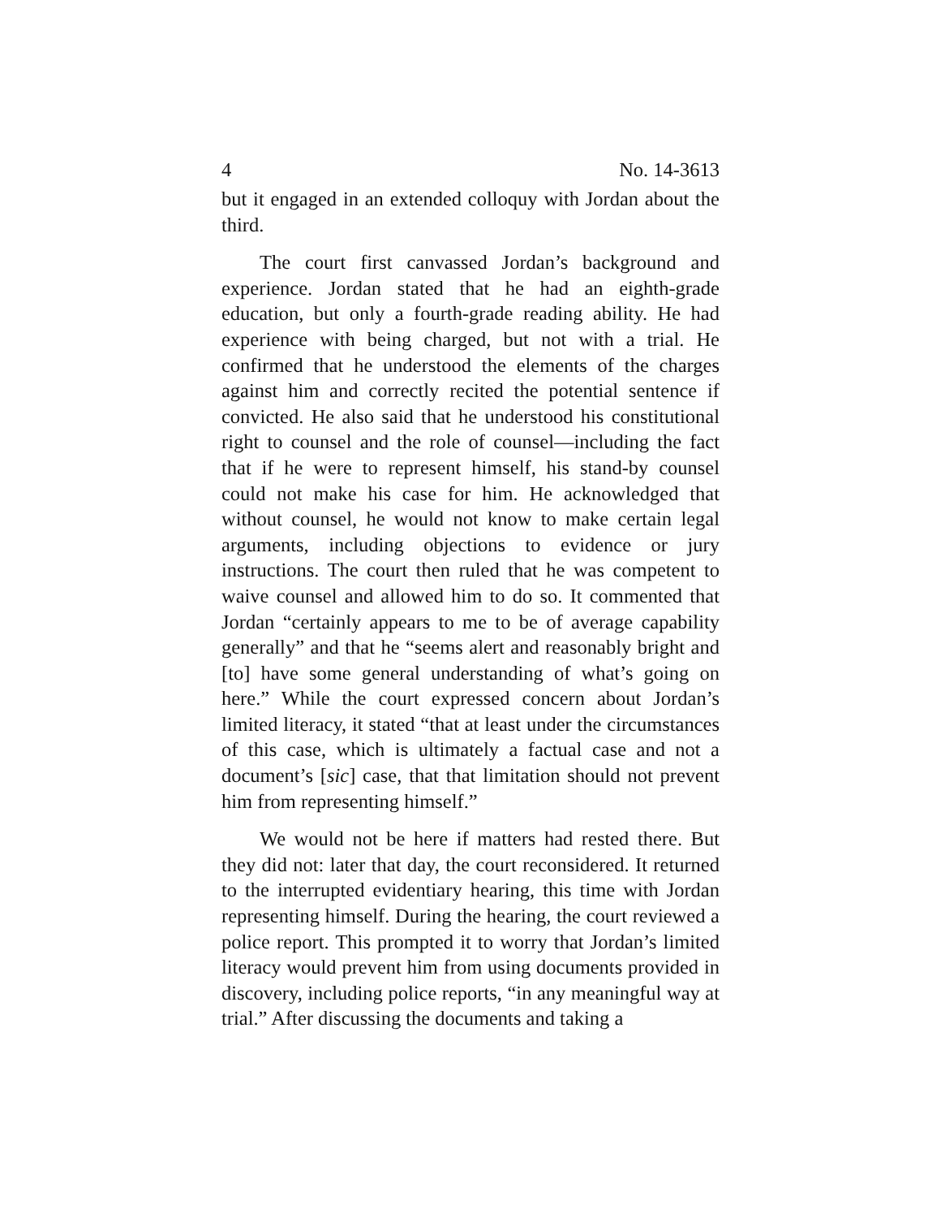4 No. 14-3613
but it engaged in an extended colloquy with Jordan about the third.
The court first canvassed Jordan’s background and experience. Jordan stated that he had an eighth-grade education, but only a fourth-grade reading ability. He had experience with being charged, but not with a trial. He confirmed that he understood the elements of the charges against him and correctly recited the potential sentence if convicted. He also said that he understood his constitutional right to counsel and the role of counsel—including the fact that if he were to represent himself, his stand-by counsel could not make his case for him. He acknowledged that without counsel, he would not know to make certain legal arguments, including objections to evidence or jury instructions. The court then ruled that he was competent to waive counsel and allowed him to do so. It commented that Jordan “certainly appears to me to be of average capability generally” and that he “seems alert and reasonably bright and [to] have some general understanding of what’s going on here.” While the court expressed concern about Jordan’s limited literacy, it stated “that at least under the circumstances of this case, which is ultimately a factual case and not a document’s [sic] case, that that limitation should not prevent him from representing himself.”
We would not be here if matters had rested there. But they did not: later that day, the court reconsidered. It returned to the interrupted evidentiary hearing, this time with Jordan representing himself. During the hearing, the court reviewed a police report. This prompted it to worry that Jordan’s limited literacy would prevent him from using documents provided in discovery, including police reports, “in any meaningful way at trial.” After discussing the documents and taking a